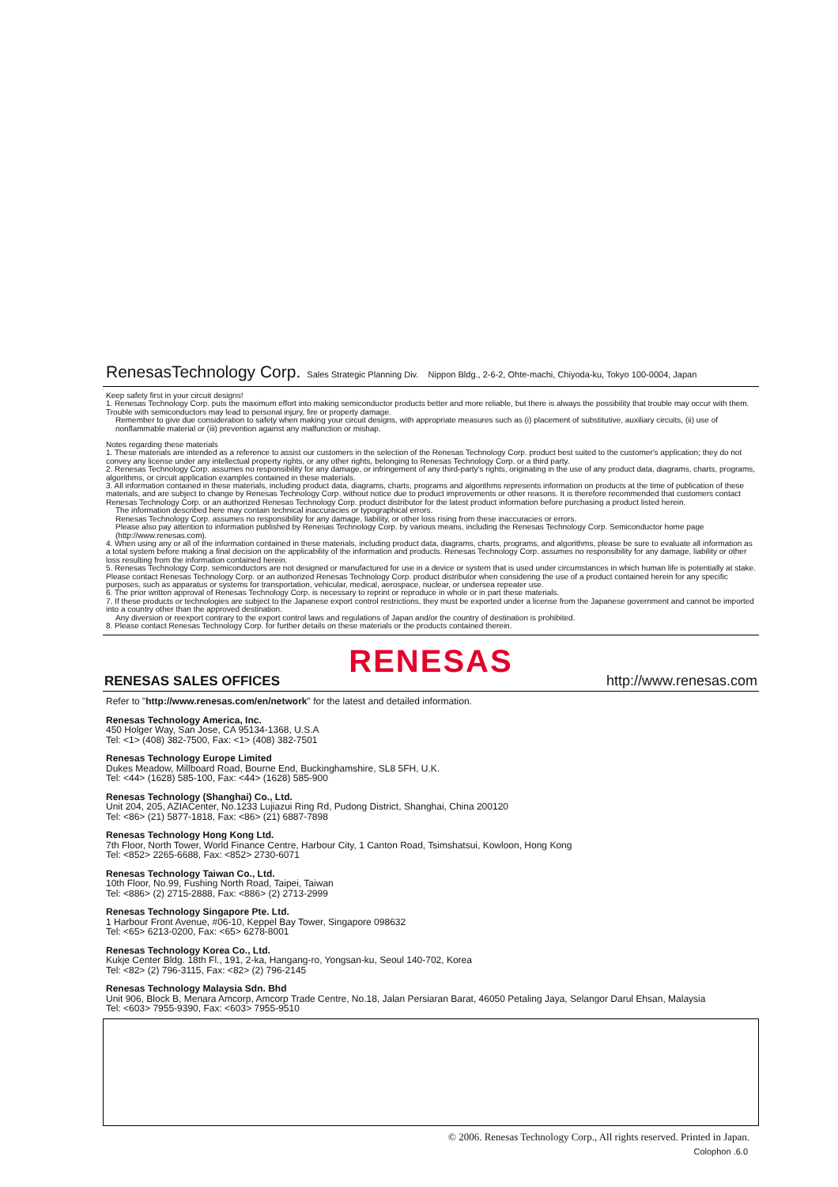RenesasTechnology Corp. Sales Strategic Planning Div. Nippon Bldg., 2-6-2, Ohte-machi, Chiyoda-ku, Tokyo 100-0004, Japan
Keep safety first in your circuit designs!
1. Renesas Technology Corp. puts the maximum effort into making semiconductor products better and more reliable, but there is always the possibility that trouble may occur with them. Trouble with semiconductors may lead to personal injury, fire or property damage.
Remember to give due consideration to safety when making your circuit designs, with appropriate measures such as (i) placement of substitutive, auxiliary circuits, (ii) use of nonflammable material or (iii) prevention against any malfunction or mishap.
Notes regarding these materials
1. These materials are intended as a reference to assist our customers in the selection of the Renesas Technology Corp. product best suited to the customer's application; they do not convey any license under any intellectual property rights, or any other rights, belonging to Renesas Technology Corp. or a third party.
2. Renesas Technology Corp. assumes no responsibility for any damage, or infringement of any third-party's rights, originating in the use of any product data, diagrams, charts, programs, algorithms, or circuit application examples contained in these materials.
3. All information contained in these materials, including product data, diagrams, charts, programs and algorithms represents information on products at the time of publication of these materials, and are subject to change by Renesas Technology Corp. without notice due to product improvements or other reasons. It is therefore recommended that customers contact Renesas Technology Corp. or an authorized Renesas Technology Corp. product distributor for the latest product information before purchasing a product listed herein.
The information described here may contain technical inaccuracies or typographical errors.
Renesas Technology Corp. assumes no responsibility for any damage, liability, or other loss rising from these inaccuracies or errors.
Please also pay attention to information published by Renesas Technology Corp. by various means, including the Renesas Technology Corp. Semiconductor home page (http://www.renesas.com).
4. When using any or all of the information contained in these materials, including product data, diagrams, charts, programs, and algorithms, please be sure to evaluate all information as a total system before making a final decision on the applicability of the information and products. Renesas Technology Corp. assumes no responsibility for any damage, liability or other loss resulting from the information contained herein.
5. Renesas Technology Corp. semiconductors are not designed or manufactured for use in a device or system that is used under circumstances in which human life is potentially at stake. Please contact Renesas Technology Corp. or an authorized Renesas Technology Corp. product distributor when considering the use of a product contained herein for any specific purposes, such as apparatus or systems for transportation, vehicular, medical, aerospace, nuclear, or undersea repeater use.
6. The prior written approval of Renesas Technology Corp. is necessary to reprint or reproduce in whole or in part these materials.
7. If these products or technologies are subject to the Japanese export control restrictions, they must be exported under a license from the Japanese government and cannot be imported into a country other than the approved destination.
Any diversion or reexport contrary to the export control laws and regulations of Japan and/or the country of destination is prohibited.
8. Please contact Renesas Technology Corp. for further details on these materials or the products contained therein.
RENESAS
RENESAS SALES OFFICES http://www.renesas.com
Refer to "http://www.renesas.com/en/network" for the latest and detailed information.
Renesas Technology America, Inc.
450 Holger Way, San Jose, CA 95134-1368, U.S.A
Tel: <1> (408) 382-7500, Fax: <1> (408) 382-7501
Renesas Technology Europe Limited
Dukes Meadow, Millboard Road, Bourne End, Buckinghamshire, SL8 5FH, U.K.
Tel: <44> (1628) 585-100, Fax: <44> (1628) 585-900
Renesas Technology (Shanghai) Co., Ltd.
Unit 204, 205, AZIACenter, No.1233 Lujiazui Ring Rd, Pudong District, Shanghai, China 200120
Tel: <86> (21) 5877-1818, Fax: <86> (21) 6887-7898
Renesas Technology Hong Kong Ltd.
7th Floor, North Tower, World Finance Centre, Harbour City, 1 Canton Road, Tsimshatsui, Kowloon, Hong Kong
Tel: <852> 2265-6688, Fax: <852> 2730-6071
Renesas Technology Taiwan Co., Ltd.
10th Floor, No.99, Fushing North Road, Taipei, Taiwan
Tel: <886> (2) 2715-2888, Fax: <886> (2) 2713-2999
Renesas Technology Singapore Pte. Ltd.
1 Harbour Front Avenue, #06-10, Keppel Bay Tower, Singapore 098632
Tel: <65> 6213-0200, Fax: <65> 6278-8001
Renesas Technology Korea Co., Ltd.
Kukje Center Bldg. 18th Fl., 191, 2-ka, Hangang-ro, Yongsan-ku, Seoul 140-702, Korea
Tel: <82> (2) 796-3115, Fax: <82> (2) 796-2145
Renesas Technology Malaysia Sdn. Bhd
Unit 906, Block B, Menara Amcorp, Amcorp Trade Centre, No.18, Jalan Persiaran Barat, 46050 Petaling Jaya, Selangor Darul Ehsan, Malaysia
Tel: <603> 7955-9390, Fax: <603> 7955-9510
© 2006. Renesas Technology Corp., All rights reserved. Printed in Japan.
Colophon .6.0